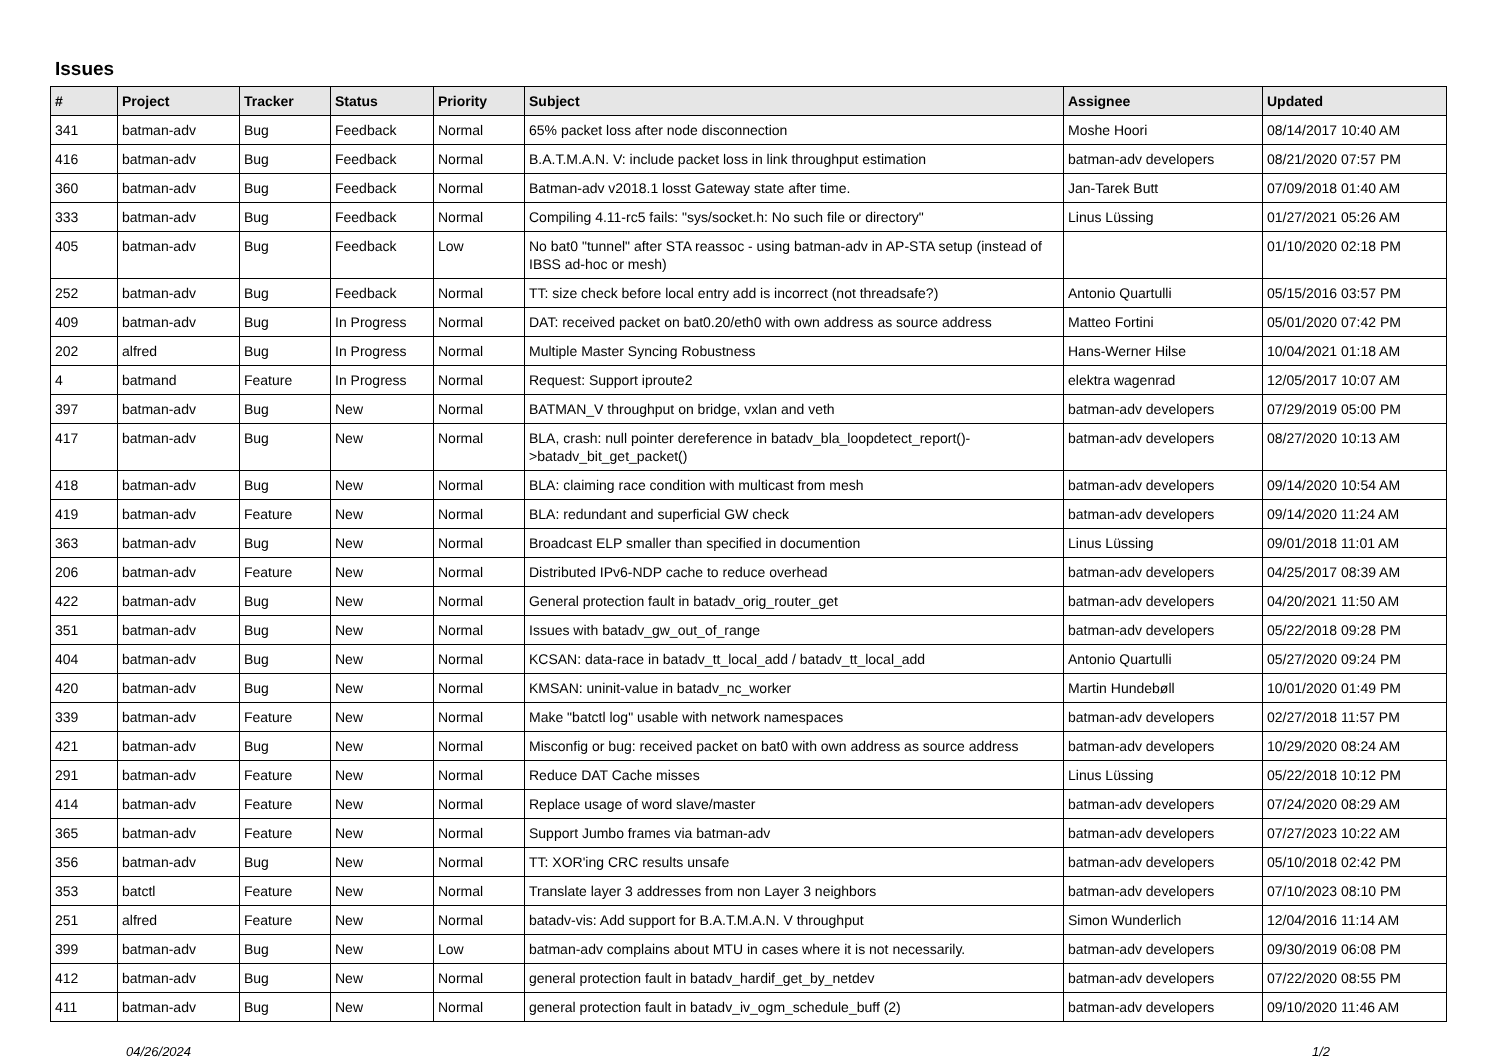Issues
| # | Project | Tracker | Status | Priority | Subject | Assignee | Updated |
| --- | --- | --- | --- | --- | --- | --- | --- |
| 341 | batman-adv | Bug | Feedback | Normal | 65% packet loss after node disconnection | Moshe Hoori | 08/14/2017 10:40 AM |
| 416 | batman-adv | Bug | Feedback | Normal | B.A.T.M.A.N. V: include packet loss in link throughput estimation | batman-adv developers | 08/21/2020 07:57 PM |
| 360 | batman-adv | Bug | Feedback | Normal | Batman-adv v2018.1 losst Gateway state after time. | Jan-Tarek Butt | 07/09/2018 01:40 AM |
| 333 | batman-adv | Bug | Feedback | Normal | Compiling 4.11-rc5 fails: "sys/socket.h: No such file or directory" | Linus Lüssing | 01/27/2021 05:26 AM |
| 405 | batman-adv | Bug | Feedback | Low | No bat0 "tunnel" after STA reassoc - using batman-adv in AP-STA setup (instead of IBSS ad-hoc or mesh) | | 01/10/2020 02:18 PM |
| 252 | batman-adv | Bug | Feedback | Normal | TT: size check before local entry add is incorrect (not threadsafe?) | Antonio Quartulli | 05/15/2016 03:57 PM |
| 409 | batman-adv | Bug | In Progress | Normal | DAT: received packet on bat0.20/eth0 with own address as source address | Matteo Fortini | 05/01/2020 07:42 PM |
| 202 | alfred | Bug | In Progress | Normal | Multiple Master Syncing Robustness | Hans-Werner Hilse | 10/04/2021 01:18 AM |
| 4 | batmand | Feature | In Progress | Normal | Request: Support iproute2 | elektra wagenrad | 12/05/2017 10:07 AM |
| 397 | batman-adv | Bug | New | Normal | BATMAN_V throughput on bridge, vxlan and veth | batman-adv developers | 07/29/2019 05:00 PM |
| 417 | batman-adv | Bug | New | Normal | BLA, crash: null pointer dereference in batadv_bla_loopdetect_report()->batadv_bit_get_packet() | batman-adv developers | 08/27/2020 10:13 AM |
| 418 | batman-adv | Bug | New | Normal | BLA: claiming race condition with multicast from mesh | batman-adv developers | 09/14/2020 10:54 AM |
| 419 | batman-adv | Feature | New | Normal | BLA: redundant and superficial GW check | batman-adv developers | 09/14/2020 11:24 AM |
| 363 | batman-adv | Bug | New | Normal | Broadcast ELP smaller than specified in documention | Linus Lüssing | 09/01/2018 11:01 AM |
| 206 | batman-adv | Feature | New | Normal | Distributed IPv6-NDP cache to reduce overhead | batman-adv developers | 04/25/2017 08:39 AM |
| 422 | batman-adv | Bug | New | Normal | General protection fault in batadv_orig_router_get | batman-adv developers | 04/20/2021 11:50 AM |
| 351 | batman-adv | Bug | New | Normal | Issues with batadv_gw_out_of_range | batman-adv developers | 05/22/2018 09:28 PM |
| 404 | batman-adv | Bug | New | Normal | KCSAN: data-race in batadv_tt_local_add / batadv_tt_local_add | Antonio Quartulli | 05/27/2020 09:24 PM |
| 420 | batman-adv | Bug | New | Normal | KMSAN: uninit-value in batadv_nc_worker | Martin Hundebøll | 10/01/2020 01:49 PM |
| 339 | batman-adv | Feature | New | Normal | Make "batctl log" usable with network namespaces | batman-adv developers | 02/27/2018 11:57 PM |
| 421 | batman-adv | Bug | New | Normal | Misconfig or bug: received packet on bat0 with own address as source address | batman-adv developers | 10/29/2020 08:24 AM |
| 291 | batman-adv | Feature | New | Normal | Reduce DAT Cache misses | Linus Lüssing | 05/22/2018 10:12 PM |
| 414 | batman-adv | Feature | New | Normal | Replace usage of word slave/master | batman-adv developers | 07/24/2020 08:29 AM |
| 365 | batman-adv | Feature | New | Normal | Support Jumbo frames via batman-adv | batman-adv developers | 07/27/2023 10:22 AM |
| 356 | batman-adv | Bug | New | Normal | TT: XOR'ing CRC results unsafe | batman-adv developers | 05/10/2018 02:42 PM |
| 353 | batctl | Feature | New | Normal | Translate layer 3 addresses from non Layer 3 neighbors | batman-adv developers | 07/10/2023 08:10 PM |
| 251 | alfred | Feature | New | Normal | batadv-vis: Add support for B.A.T.M.A.N. V throughput | Simon Wunderlich | 12/04/2016 11:14 AM |
| 399 | batman-adv | Bug | New | Low | batman-adv complains about MTU in cases where it is not necessarily. | batman-adv developers | 09/30/2019 06:08 PM |
| 412 | batman-adv | Bug | New | Normal | general protection fault in batadv_hardif_get_by_netdev | batman-adv developers | 07/22/2020 08:55 PM |
| 411 | batman-adv | Bug | New | Normal | general protection fault in batadv_iv_ogm_schedule_buff (2) | batman-adv developers | 09/10/2020 11:46 AM |
04/26/2024 1/2